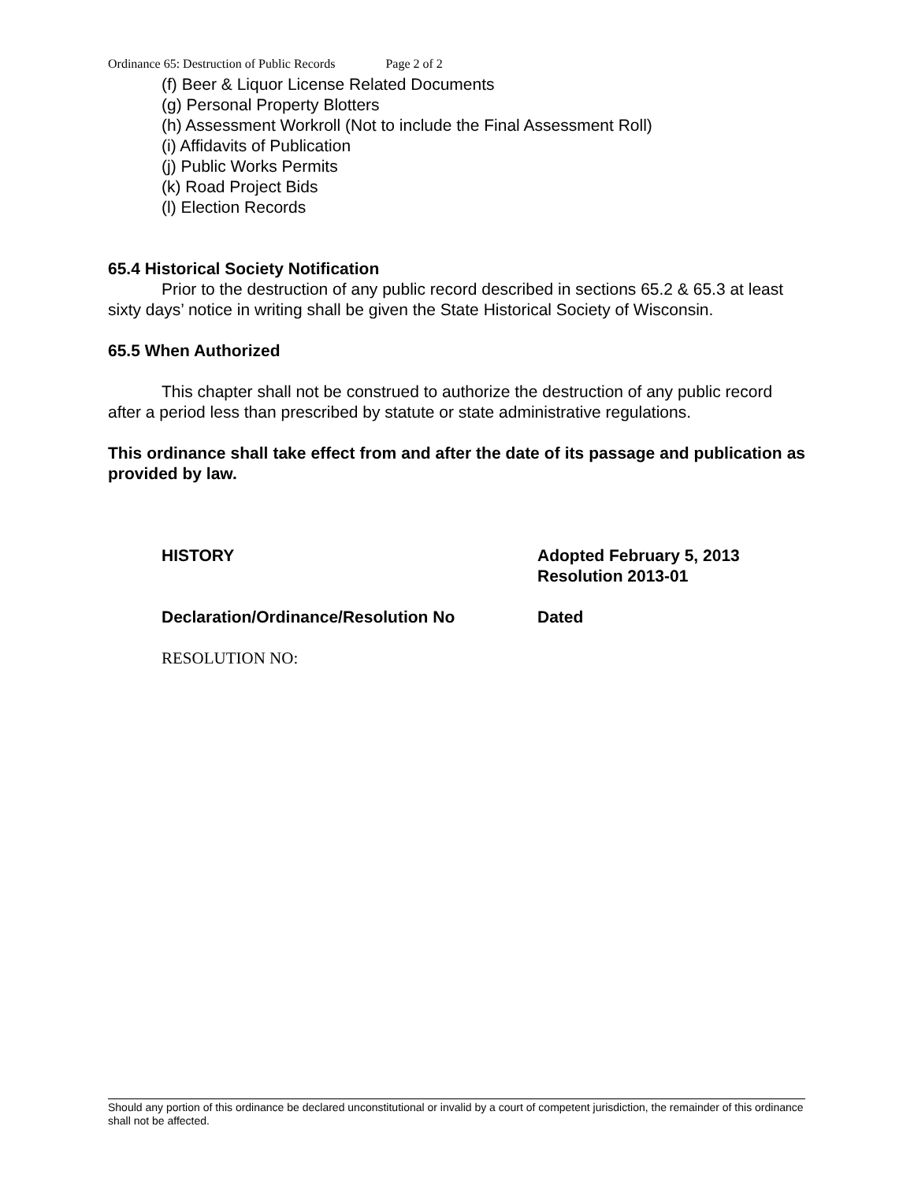Ordinance 65: Destruction of Public Records Page 2 of 2
(f) Beer & Liquor License Related Documents
(g) Personal Property Blotters
(h) Assessment Workroll (Not to include the Final Assessment Roll)
(i) Affidavits of Publication
(j) Public Works Permits
(k) Road Project Bids
(l) Election Records
65.4 Historical Society Notification
Prior to the destruction of any public record described in sections 65.2 & 65.3 at least sixty days’ notice in writing shall be given the State Historical Society of Wisconsin.
65.5 When Authorized
This chapter shall not be construed to authorize the destruction of any public record after a period less than prescribed by statute or state administrative regulations.
This ordinance shall take effect from and after the date of its passage and publication as provided by law.
HISTORY
Adopted February 5, 2013
Resolution 2013-01
Declaration/Ordinance/Resolution No
Dated
RESOLUTION NO:
Should any portion of this ordinance be declared unconstitutional or invalid by a court of competent jurisdiction, the remainder of this ordinance shall not be affected.